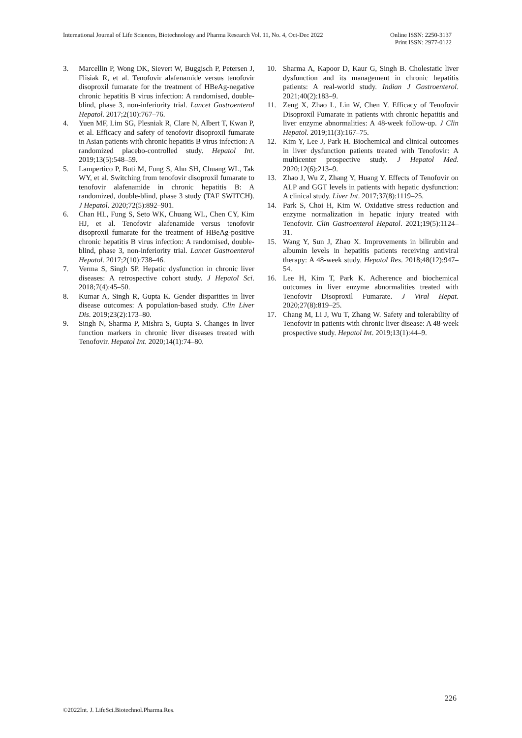International Journal of Life Sciences, Biotechnology and Pharma Research Vol. 11, No. 4, Oct-Dec 2022
Online ISSN: 2250-3137
Print ISSN: 2977-0122
3. Marcellin P, Wong DK, Sievert W, Buggisch P, Petersen J, Flisiak R, et al. Tenofovir alafenamide versus tenofovir disoproxil fumarate for the treatment of HBeAg-negative chronic hepatitis B virus infection: A randomised, double-blind, phase 3, non-inferiority trial. Lancet Gastroenterol Hepatol. 2017;2(10):767–76.
4. Yuen MF, Lim SG, Plesniak R, Clare N, Albert T, Kwan P, et al. Efficacy and safety of tenofovir disoproxil fumarate in Asian patients with chronic hepatitis B virus infection: A randomized placebo-controlled study. Hepatol Int. 2019;13(5):548–59.
5. Lampertico P, Buti M, Fung S, Ahn SH, Chuang WL, Tak WY, et al. Switching from tenofovir disoproxil fumarate to tenofovir alafenamide in chronic hepatitis B: A randomized, double-blind, phase 3 study (TAF SWITCH). J Hepatol. 2020;72(5):892–901.
6. Chan HL, Fung S, Seto WK, Chuang WL, Chen CY, Kim HJ, et al. Tenofovir alafenamide versus tenofovir disoproxil fumarate for the treatment of HBeAg-positive chronic hepatitis B virus infection: A randomised, double-blind, phase 3, non-inferiority trial. Lancet Gastroenterol Hepatol. 2017;2(10):738–46.
7. Verma S, Singh SP. Hepatic dysfunction in chronic liver diseases: A retrospective cohort study. J Hepatol Sci. 2018;7(4):45–50.
8. Kumar A, Singh R, Gupta K. Gender disparities in liver disease outcomes: A population-based study. Clin Liver Dis. 2019;23(2):173–80.
9. Singh N, Sharma P, Mishra S, Gupta S. Changes in liver function markers in chronic liver diseases treated with Tenofovir. Hepatol Int. 2020;14(1):74–80.
10. Sharma A, Kapoor D, Kaur G, Singh B. Cholestatic liver dysfunction and its management in chronic hepatitis patients: A real-world study. Indian J Gastroenterol. 2021;40(2):183–9.
11. Zeng X, Zhao L, Lin W, Chen Y. Efficacy of Tenofovir Disoproxil Fumarate in patients with chronic hepatitis and liver enzyme abnormalities: A 48-week follow-up. J Clin Hepatol. 2019;11(3):167–75.
12. Kim Y, Lee J, Park H. Biochemical and clinical outcomes in liver dysfunction patients treated with Tenofovir: A multicenter prospective study. J Hepatol Med. 2020;12(6):213–9.
13. Zhao J, Wu Z, Zhang Y, Huang Y. Effects of Tenofovir on ALP and GGT levels in patients with hepatic dysfunction: A clinical study. Liver Int. 2017;37(8):1119–25.
14. Park S, Choi H, Kim W. Oxidative stress reduction and enzyme normalization in hepatic injury treated with Tenofovir. Clin Gastroenterol Hepatol. 2021;19(5):1124–31.
15. Wang Y, Sun J, Zhao X. Improvements in bilirubin and albumin levels in hepatitis patients receiving antiviral therapy: A 48-week study. Hepatol Res. 2018;48(12):947–54.
16. Lee H, Kim T, Park K. Adherence and biochemical outcomes in liver enzyme abnormalities treated with Tenofovir Disoproxil Fumarate. J Viral Hepat. 2020;27(8):819–25.
17. Chang M, Li J, Wu T, Zhang W. Safety and tolerability of Tenofovir in patients with chronic liver disease: A 48-week prospective study. Hepatol Int. 2019;13(1):44–9.
226
©2022Int. J. LifeSci.Biotechnol.Pharma.Res.